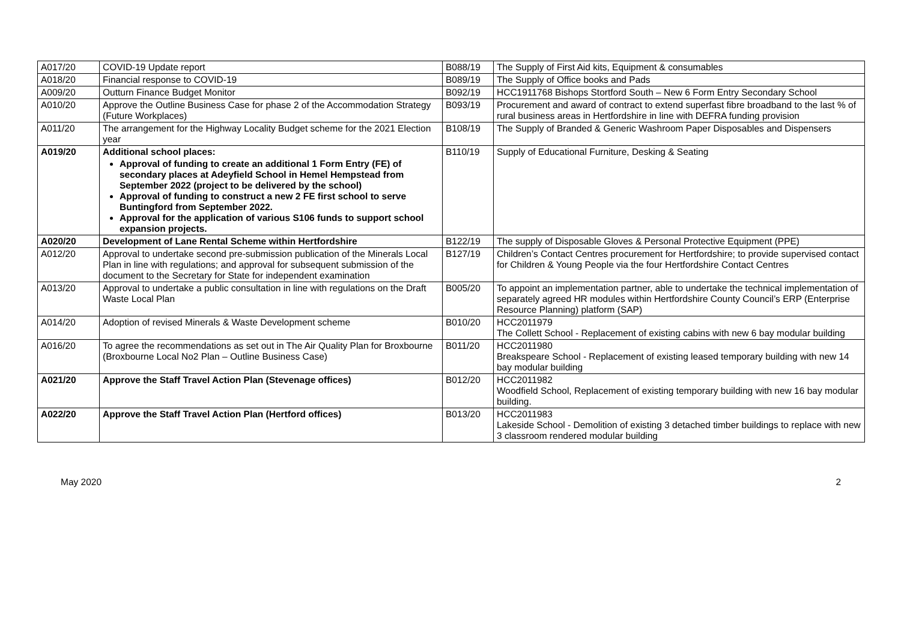| A017/20 | COVID-19 Update report | B088/19 | The Supply of First Aid kits, Equipment & consumables |
| A018/20 | Financial response to COVID-19 | B089/19 | The Supply of Office books and Pads |
| A009/20 | Outturn Finance Budget Monitor | B092/19 | HCC1911768 Bishops Stortford South – New 6 Form Entry Secondary School |
| A010/20 | Approve the Outline Business Case for phase 2 of the Accommodation Strategy (Future Workplaces) | B093/19 | Procurement and award of contract to extend superfast fibre broadband to the last % of rural business areas in Hertfordshire in line with DEFRA funding provision |
| A011/20 | The arrangement for the Highway Locality Budget scheme for the 2021 Election year | B108/19 | The Supply of Branded & Generic Washroom Paper Disposables and Dispensers |
| A019/20 | Additional school places: Approval of funding to create an additional 1 Form Entry (FE) of secondary places at Adeyfield School in Hemel Hempstead from September 2022 (project to be delivered by the school) Approval of funding to construct a new 2 FE first school to serve Buntingford from September 2022. Approval for the application of various S106 funds to support school expansion projects. | B110/19 | Supply of Educational Furniture, Desking & Seating |
| A020/20 | Development of Lane Rental Scheme within Hertfordshire | B122/19 | The supply of Disposable Gloves & Personal Protective Equipment (PPE) |
| A012/20 | Approval to undertake second pre-submission publication of the Minerals Local Plan in line with regulations; and approval for subsequent submission of the document to the Secretary for State for independent examination | B127/19 | Children’s Contact Centres procurement for Hertfordshire; to provide supervised contact for Children & Young People via the four Hertfordshire Contact Centres |
| A013/20 | Approval to undertake a public consultation in line with regulations on the Draft Waste Local Plan | B005/20 | To appoint an implementation partner, able to undertake the technical implementation of separately agreed HR modules within Hertfordshire County Council’s ERP (Enterprise Resource Planning) platform (SAP) |
| A014/20 | Adoption of revised Minerals & Waste Development scheme | B010/20 | HCC2011979 The Collett School - Replacement of existing cabins with new 6 bay modular building |
| A016/20 | To agree the recommendations as set out in The Air Quality Plan for Broxbourne (Broxbourne Local No2 Plan – Outline Business Case) | B011/20 | HCC2011980 Breakspeare School - Replacement of existing leased temporary building with new 14 bay modular building |
| A021/20 | Approve the Staff Travel Action Plan (Stevenage offices) | B012/20 | HCC2011982 Woodfield School, Replacement of existing temporary building with new 16 bay modular building. |
| A022/20 | Approve the Staff Travel Action Plan (Hertford offices) | B013/20 | HCC2011983 Lakeside School - Demolition of existing 3 detached timber buildings to replace with new 3 classroom rendered modular building |
May 2020 2